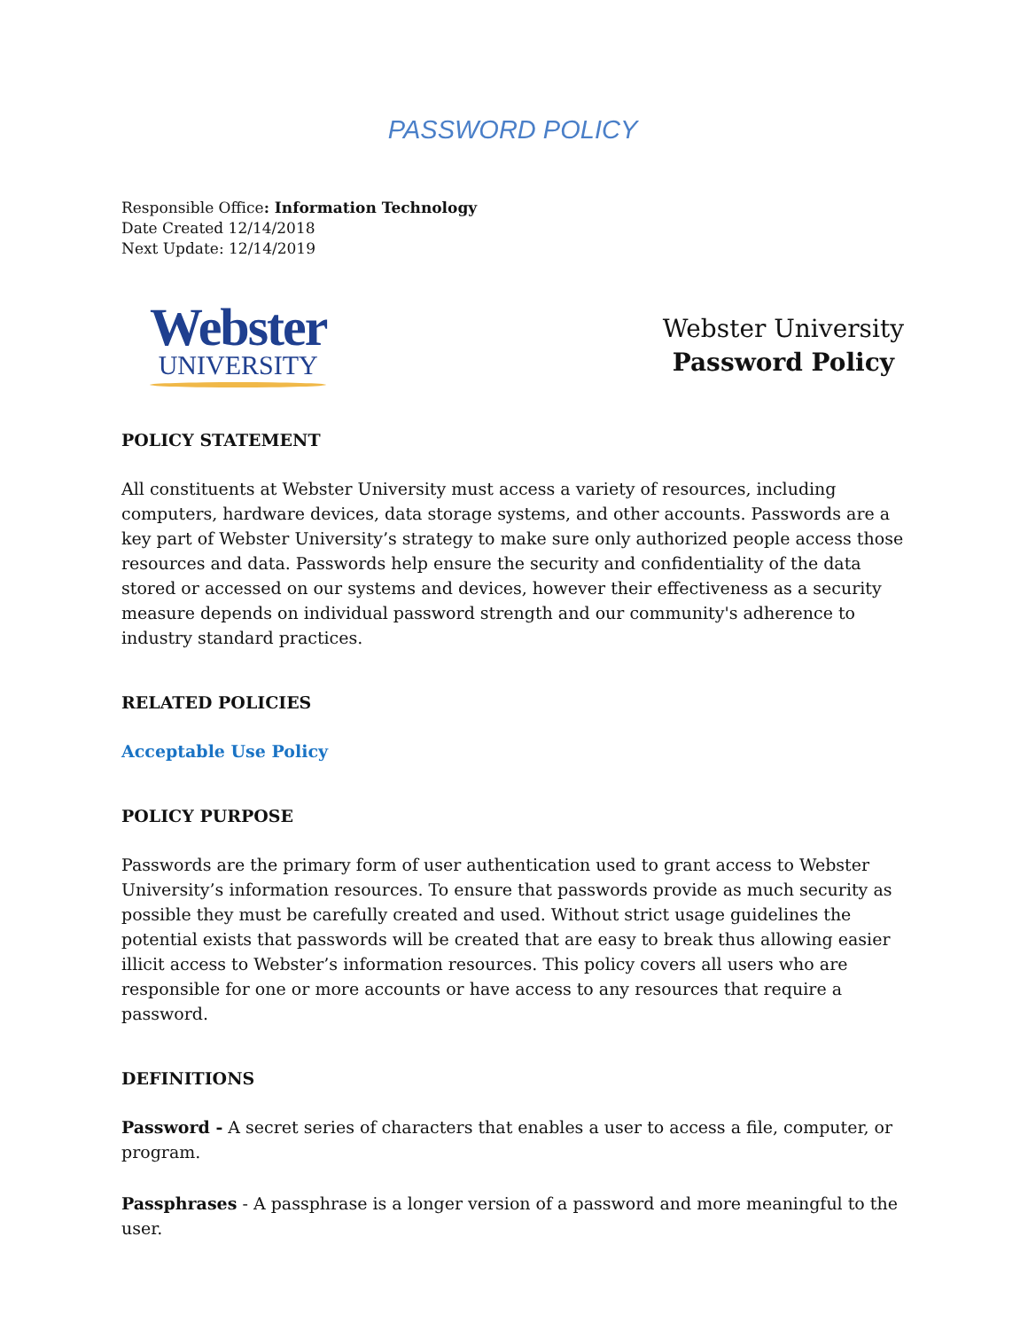PASSWORD POLICY
Responsible Office: Information Technology
Date Created 12/14/2018
Next Update: 12/14/2019
Webster
UNIVERSITY
Webster University
Password Policy
POLICY STATEMENT
All constituents at Webster University must access a variety of resources, including computers, hardware devices, data storage systems, and other accounts. Passwords are a key part of Webster University’s strategy to make sure only authorized people access those resources and data. Passwords help ensure the security and confidentiality of the data stored or accessed on our systems and devices, however their effectiveness as a security measure depends on individual password strength and our community's adherence to industry standard practices.
RELATED POLICIES
Acceptable Use Policy
POLICY PURPOSE
Passwords are the primary form of user authentication used to grant access to Webster University’s information resources. To ensure that passwords provide as much security as possible they must be carefully created and used. Without strict usage guidelines the potential exists that passwords will be created that are easy to break thus allowing easier illicit access to Webster’s information resources. This policy covers all users who are responsible for one or more accounts or have access to any resources that require a password.
DEFINITIONS
Password - A secret series of characters that enables a user to access a file, computer, or program.
Passphrases - A passphrase is a longer version of a password and more meaningful to the user.